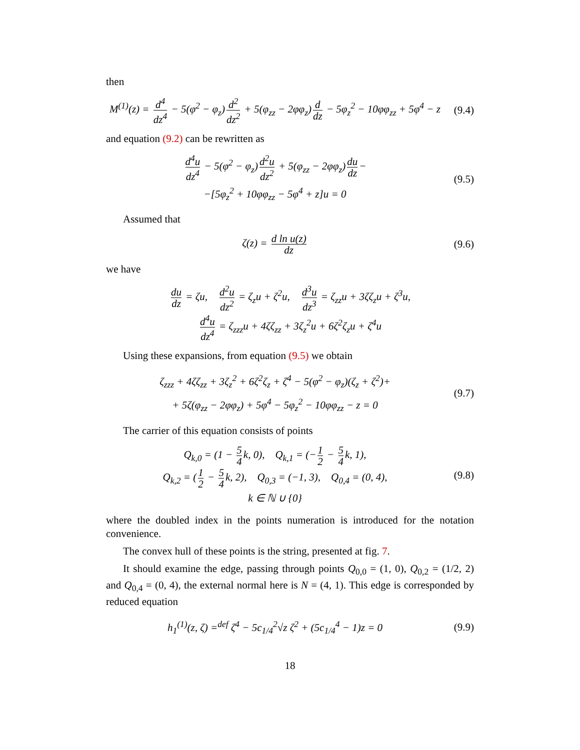then
M<sup>(1)</sup>(z) = d<sup>4</sup> dz<sup>4</sup> − 5(φ<sup>2</sup> − φ<sub>z</sub>) d<sup>2</sup> dz<sup>2</sup> + 5(φ<sub>zz</sub> − 2φφ<sub>z</sub>) d dz − 5φ<sub>z</sub><sup>2</sup> − 10φφ<sub>zz</sub> + 5φ<sup>4</sup> − z
(9.4)
and equation (9.2) can be rewritten as
d<sup>4</sup>u dz<sup>4</sup> − 5(φ<sup>2</sup> − φ<sub>z</sub>) d<sup>2</sup>u dz<sup>2</sup> + 5(φ<sub>zz</sub> − 2φφ<sub>z</sub>) du dz −
−[5φ<sub>z</sub><sup>2</sup> + 10φφ<sub>zz</sub> − 5φ<sup>4</sup> + z]u = 0
(9.5)
Assumed that
ζ(z) = d ln u(z) dz
(9.6)
we have
du dz = ζu, d<sup>2</sup>u dz<sup>2</sup> = ζ<sub>z</sub>u + ζ<sup>2</sup>u, d<sup>3</sup>u dz<sup>3</sup> = ζ<sub>zz</sub>u + 3ζζ<sub>z</sub>u + ζ<sup>3</sup>u,
d<sup>4</sup>u dz<sup>4</sup> = ζ<sub>zzz</sub>u + 4ζζ<sub>zz</sub> + 3ζ<sub>z</sub><sup>2</sup>u + 6ζ<sup>2</sup>ζ<sub>z</sub>u + ζ<sup>4</sup>u
Using these expansions, from equation (9.5) we obtain
ζ<sub>zzz</sub> + 4ζζ<sub>zz</sub> + 3ζ<sub>z</sub><sup>2</sup> + 6ζ<sup>2</sup>ζ<sub>z</sub> + ζ<sup>4</sup> − 5(φ<sup>2</sup> − φ<sub>z</sub>)(ζ<sub>z</sub> + ζ<sup>2</sup>)+
+ 5ζ(φ<sub>zz</sub> − 2φφ<sub>z</sub>) + 5φ<sup>4</sup> − 5φ<sub>z</sub><sup>2</sup> − 10φφ<sub>zz</sub> − z = 0
(9.7)
The carrier of this equation consists of points
Q<sub>k,0</sub> = (1 − 5 4 k, 0), Q<sub>k,1</sub> = (− 1 2 − 5 4 k, 1),
Q<sub>k,2</sub> = (1 2 − 5 4 k, 2), Q<sub>0,3</sub> = (−1, 3), Q<sub>0,4</sub> = (0, 4),
k ∈ ℕ ∪ {0}
(9.8)
where the doubled index in the points numeration is introduced for the notation convenience.
The convex hull of these points is the string, presented at fig. 7.
It should examine the edge, passing through points Q<sub>0,0</sub> = (1, 0), Q<sub>0,2</sub> = (1/2, 2) and Q<sub>0,4</sub> = (0, 4), the external normal here is N = (4, 1). This edge is corresponded by reduced equation
h<sub>1</sub><sup>(1)</sup>(z, ζ) =<sup>def</sup> ζ<sup>4</sup> − 5c<sub>1/4</sub><sup>2</sup>√z ζ<sup>2</sup> + (5c<sub>1/4</sub><sup>4</sup> − 1)z = 0
(9.9)
18